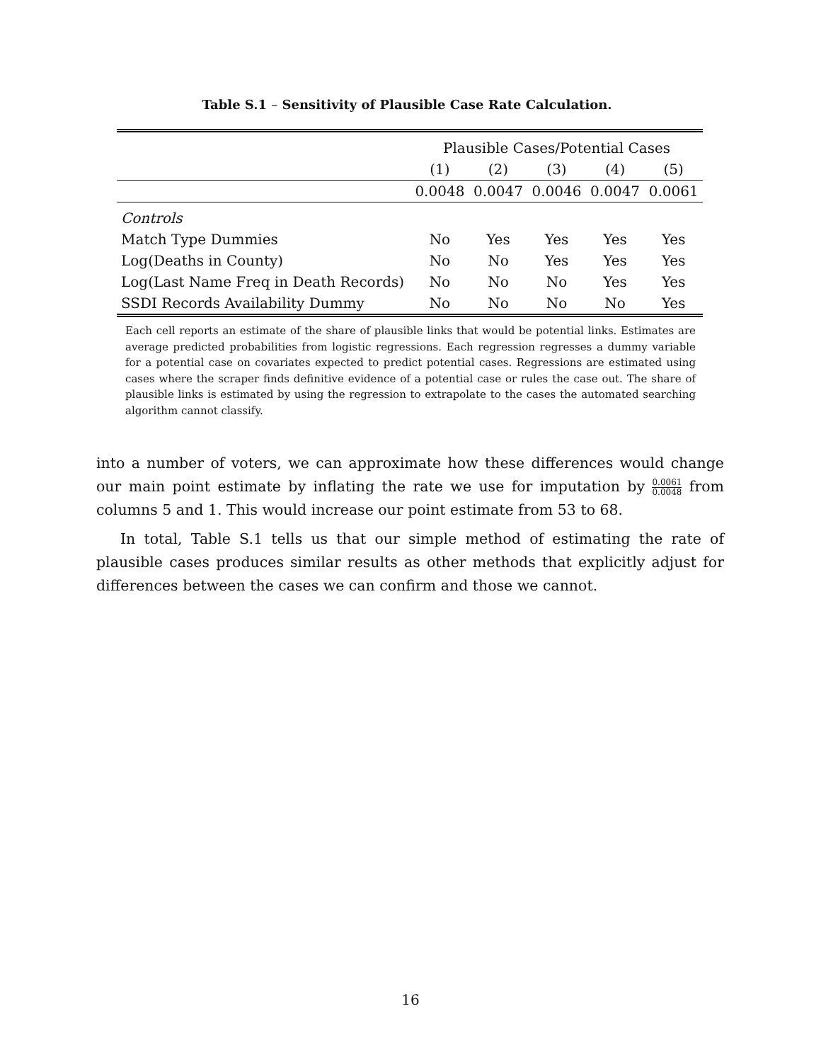Table S.1 – Sensitivity of Plausible Case Rate Calculation.
| | Plausible Cases/Potential Cases | | | | |
| --- | --- | --- | --- | --- | --- |
| | (1) | (2) | (3) | (4) | (5) |
| | 0.0048 | 0.0047 | 0.0046 | 0.0047 | 0.0061 |
| Controls | | | | | |
| Match Type Dummies | No | Yes | Yes | Yes | Yes |
| Log(Deaths in County) | No | No | Yes | Yes | Yes |
| Log(Last Name Freq in Death Records) | No | No | No | Yes | Yes |
| SSDI Records Availability Dummy | No | No | No | No | Yes |
Each cell reports an estimate of the share of plausible links that would be potential links. Estimates are average predicted probabilities from logistic regressions. Each regression regresses a dummy variable for a potential case on covariates expected to predict potential cases. Regressions are estimated using cases where the scraper finds definitive evidence of a potential case or rules the case out. The share of plausible links is estimated by using the regression to extrapolate to the cases the automated searching algorithm cannot classify.
into a number of voters, we can approximate how these differences would change our main point estimate by inflating the rate we use for imputation by 0.0061 0.0048 from columns 5 and 1. This would increase our point estimate from 53 to 68.
In total, Table S.1 tells us that our simple method of estimating the rate of plausible cases produces similar results as other methods that explicitly adjust for differences between the cases we can confirm and those we cannot.
16